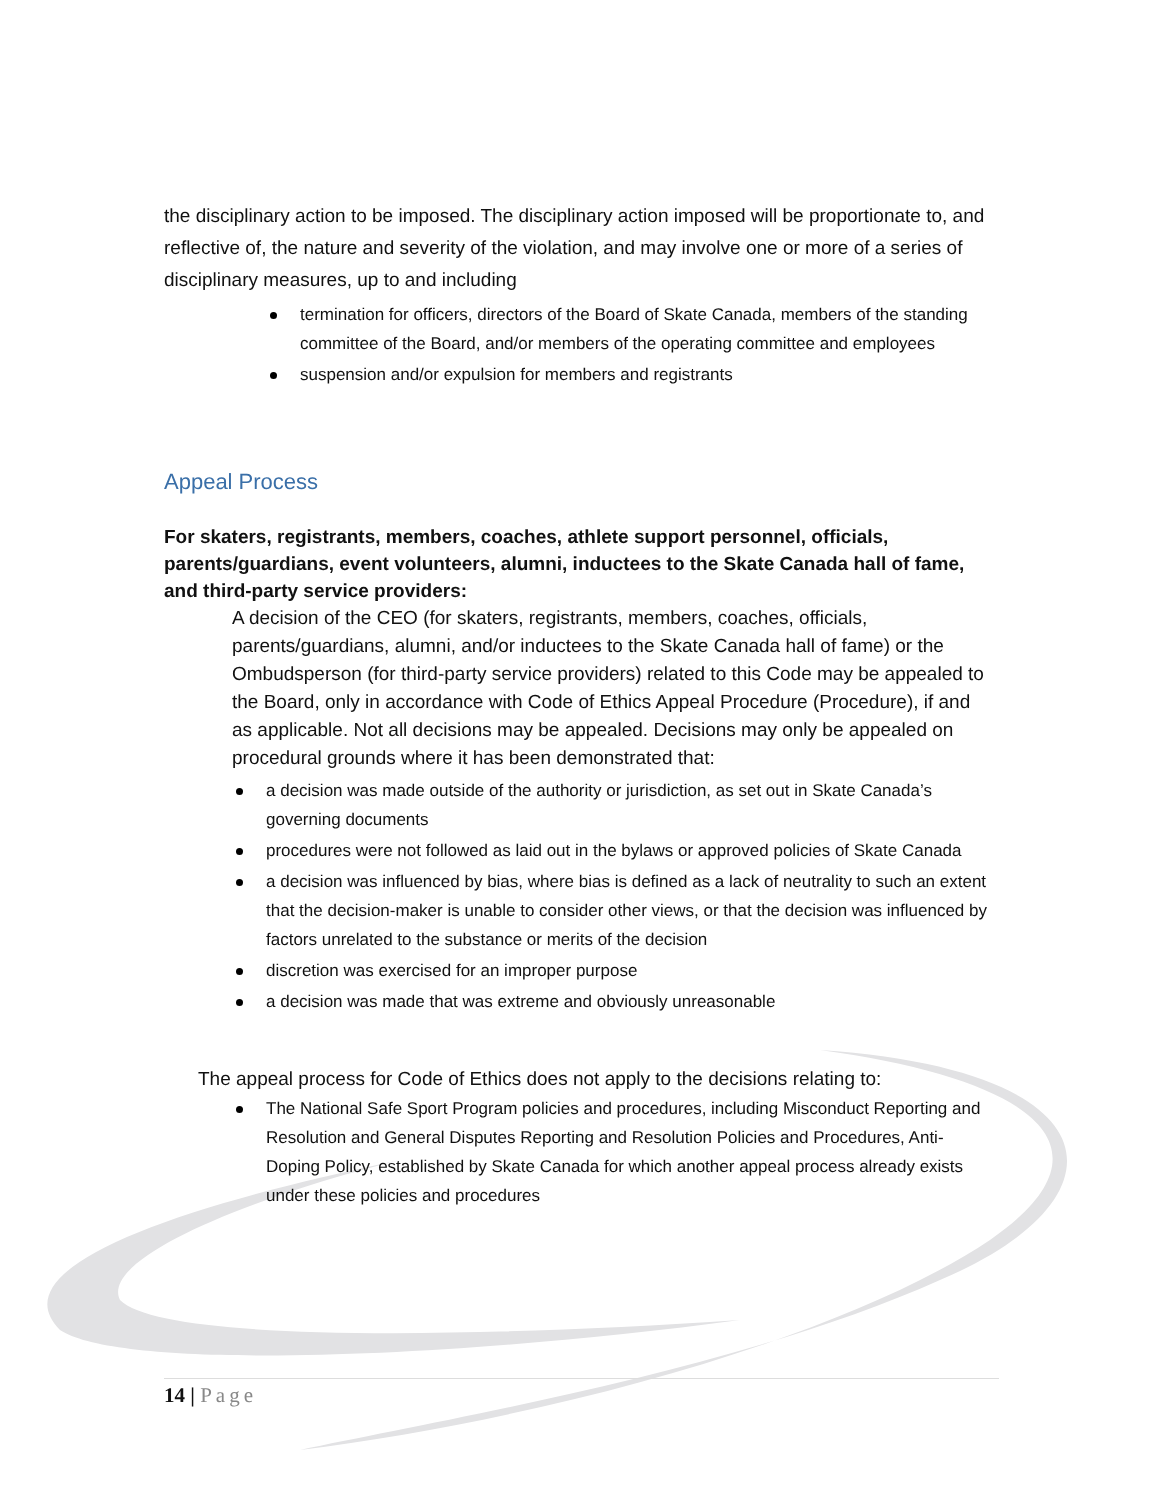the disciplinary action to be imposed. The disciplinary action imposed will be proportionate to, and reflective of, the nature and severity of the violation, and may involve one or more of a series of disciplinary measures, up to and including
termination for officers, directors of the Board of Skate Canada, members of the standing committee of the Board, and/or members of the operating committee and employees
suspension and/or expulsion for members and registrants
Appeal Process
For skaters, registrants, members, coaches, athlete support personnel, officials, parents/guardians, event volunteers, alumni, inductees to the Skate Canada hall of fame, and third-party service providers:
A decision of the CEO (for skaters, registrants, members, coaches, officials, parents/guardians, alumni, and/or inductees to the Skate Canada hall of fame) or the Ombudsperson (for third-party service providers) related to this Code may be appealed to the Board, only in accordance with Code of Ethics Appeal Procedure (Procedure), if and as applicable. Not all decisions may be appealed. Decisions may only be appealed on procedural grounds where it has been demonstrated that:
a decision was made outside of the authority or jurisdiction, as set out in Skate Canada’s governing documents
procedures were not followed as laid out in the bylaws or approved policies of Skate Canada
a decision was influenced by bias, where bias is defined as a lack of neutrality to such an extent that the decision-maker is unable to consider other views, or that the decision was influenced by factors unrelated to the substance or merits of the decision
discretion was exercised for an improper purpose
a decision was made that was extreme and obviously unreasonable
The appeal process for Code of Ethics does not apply to the decisions relating to:
The National Safe Sport Program policies and procedures, including Misconduct Reporting and Resolution and General Disputes Reporting and Resolution Policies and Procedures, Anti-Doping Policy, established by Skate Canada for which another appeal process already exists under these policies and procedures
14 | Page